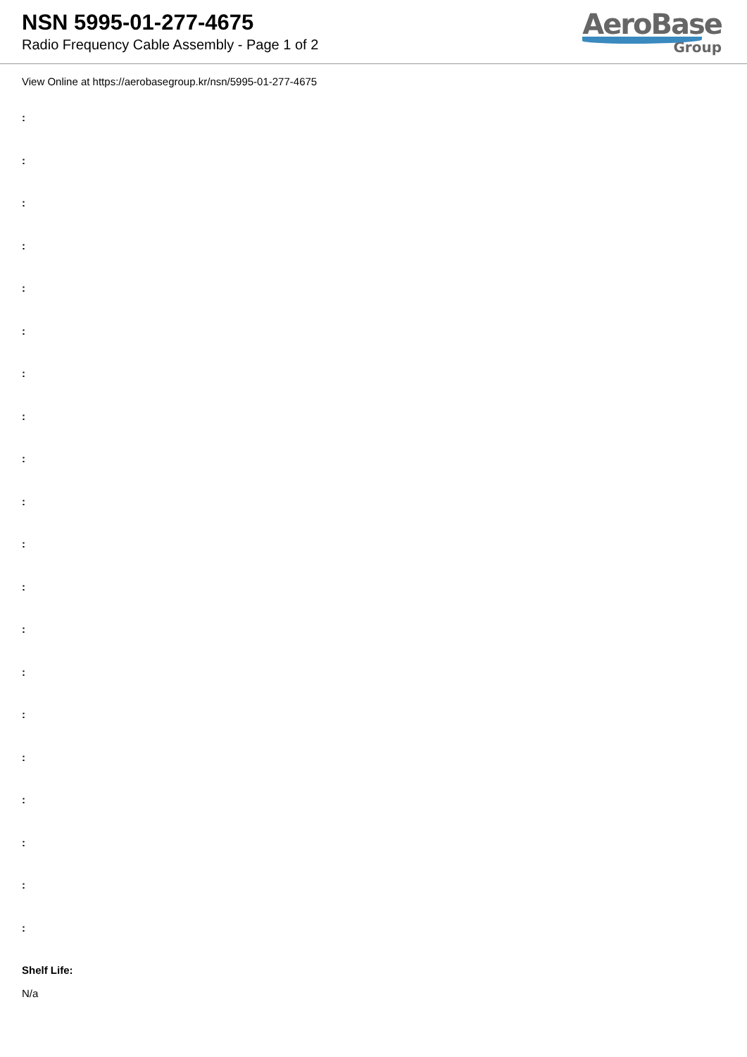NSN 5995-01-277-4675
Radio Frequency Cable Assembly - Page 1 of 2
AeroBase
Group
View Online at https://aerobasegroup.kr/nsn/5995-01-277-4675
:
:
:
:
:
:
:
:
:
:
:
:
:
:
:
:
:
:
:
:
Shelf Life:
N/a